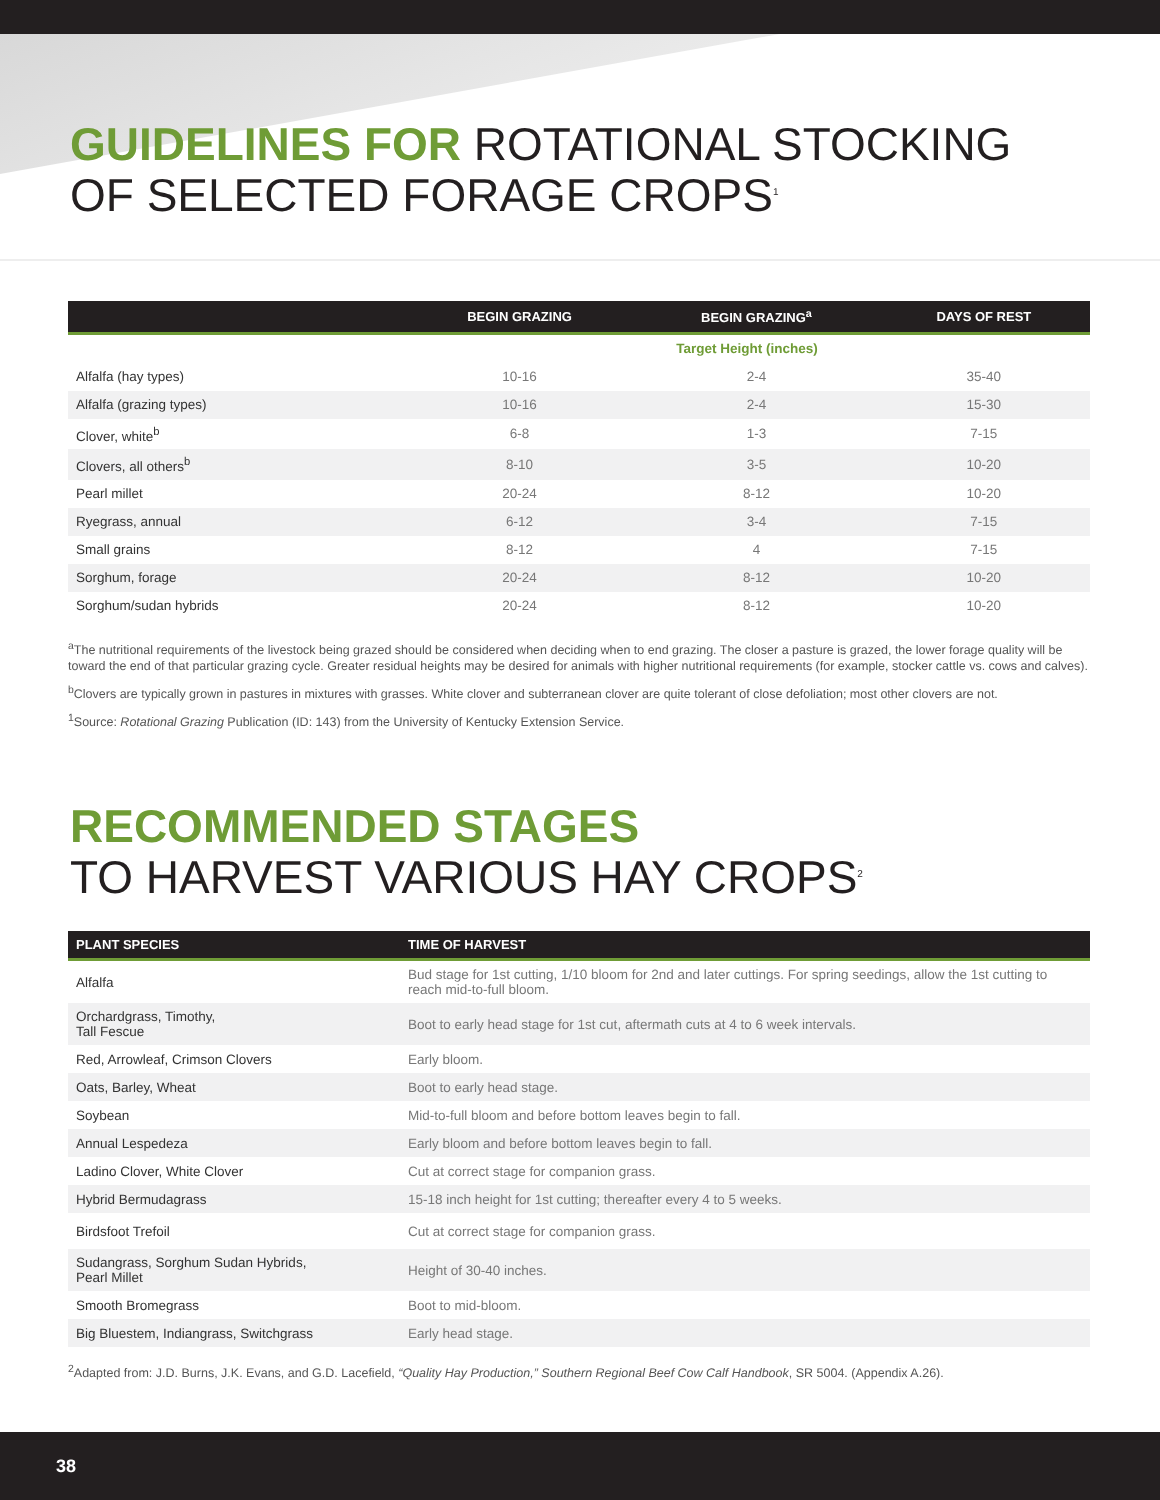GUIDELINES FOR ROTATIONAL STOCKING
OF SELECTED FORAGE CROPS<sup>1</sup>
| | BEGIN GRAZING | BEGIN GRAZING<sup>a</sup> | DAYS OF REST |
| --- | --- | --- | --- |
| | Target Height (inches) | | |
| Alfalfa (hay types) | 10-16 | 2-4 | 35-40 |
| Alfalfa (grazing types) | 10-16 | 2-4 | 15-30 |
| Clover, white<sup>b</sup> | 6-8 | 1-3 | 7-15 |
| Clovers, all others<sup>b</sup> | 8-10 | 3-5 | 10-20 |
| Pearl millet | 20-24 | 8-12 | 10-20 |
| Ryegrass, annual | 6-12 | 3-4 | 7-15 |
| Small grains | 8-12 | 4 | 7-15 |
| Sorghum, forage | 20-24 | 8-12 | 10-20 |
| Sorghum/sudan hybrids | 20-24 | 8-12 | 10-20 |
<sup>a</sup> The nutritional requirements of the livestock being grazed should be considered when deciding when to end grazing. The closer a pasture is grazed, the lower forage quality will be toward the end of that particular grazing cycle. Greater residual heights may be desired for animals with higher nutritional requirements (for example, stocker cattle vs. cows and calves).
<sup>b</sup> Clovers are typically grown in pastures in mixtures with grasses. White clover and subterranean clover are quite tolerant of close defoliation; most other clovers are not.
<sup>1</sup> Source: Rotational Grazing Publication (ID: 143) from the University of Kentucky Extension Service.
RECOMMENDED STAGES
TO HARVEST VARIOUS HAY CROPS<sup>2</sup>
| PLANT SPECIES | TIME OF HARVEST |
| --- | --- |
| Alfalfa | Bud stage for 1st cutting, 1/10 bloom for 2nd and later cuttings. For spring seedings, allow the 1st cutting to reach mid-to-full bloom. |
| Orchardgrass, Timothy, Tall Fescue | Boot to early head stage for 1st cut, aftermath cuts at 4 to 6 week intervals. |
| Red, Arrowleaf, Crimson Clovers | Early bloom. |
| Oats, Barley, Wheat | Boot to early head stage. |
| Soybean | Mid-to-full bloom and before bottom leaves begin to fall. |
| Annual Lespedeza | Early bloom and before bottom leaves begin to fall. |
| Ladino Clover, White Clover | Cut at correct stage for companion grass. |
| Hybrid Bermudagrass | 15-18 inch height for 1st cutting; thereafter every 4 to 5 weeks. |
| Birdsfoot Trefoil | Cut at correct stage for companion grass. |
| Sudangrass, Sorghum Sudan Hybrids, Pearl Millet | Height of 30-40 inches. |
| Smooth Bromegrass | Boot to mid-bloom. |
| Big Bluestem, Indiangrass, Switchgrass | Early head stage. |
<sup>2</sup> Adapted from: J.D. Burns, J.K. Evans, and G.D. Lacefield, “Quality Hay Production,” Southern Regional Beef Cow Calf Handbook, SR 5004. (Appendix A.26).
38